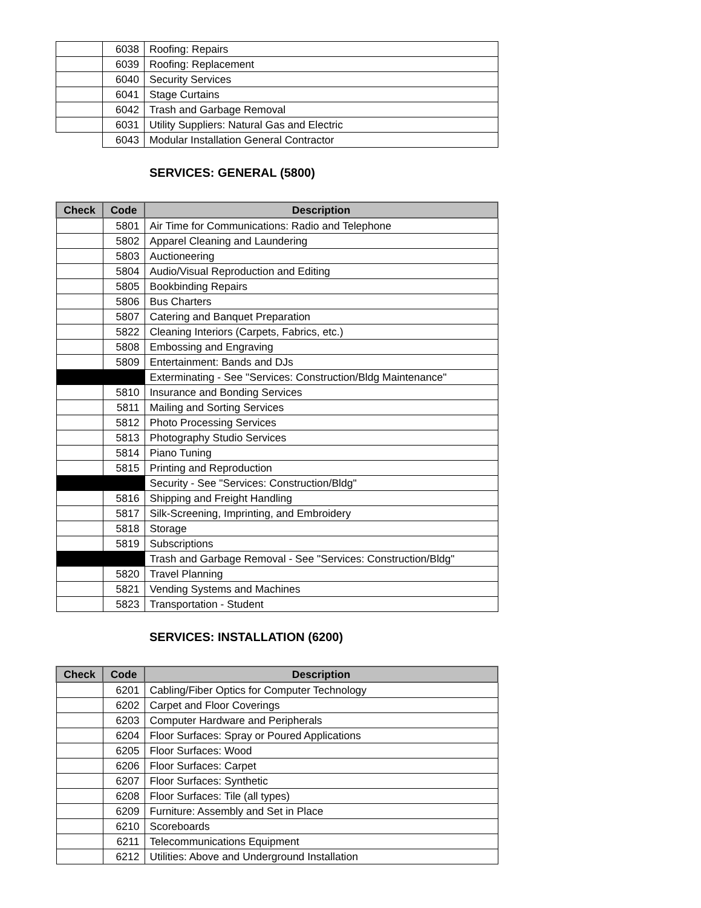| | 6038 | Roofing: Repairs |
| | 6039 | Roofing: Replacement |
| | 6040 | Security Services |
| | 6041 | Stage Curtains |
| | 6042 | Trash and Garbage Removal |
| | 6031 | Utility Suppliers: Natural Gas and Electric |
| | 6043 | Modular Installation General Contractor |
SERVICES: GENERAL (5800)
| Check | Code | Description |
| --- | --- | --- |
| | 5801 | Air Time for Communications: Radio and Telephone |
| | 5802 | Apparel Cleaning and Laundering |
| | 5803 | Auctioneering |
| | 5804 | Audio/Visual Reproduction and Editing |
| | 5805 | Bookbinding Repairs |
| | 5806 | Bus Charters |
| | 5807 | Catering and Banquet Preparation |
| | 5822 | Cleaning Interiors (Carpets, Fabrics, etc.) |
| | 5808 | Embossing and Engraving |
| | 5809 | Entertainment: Bands and DJs |
| | | Exterminating - See "Services: Construction/Bldg Maintenance" |
| | 5810 | Insurance and Bonding Services |
| | 5811 | Mailing and Sorting Services |
| | 5812 | Photo Processing Services |
| | 5813 | Photography Studio Services |
| | 5814 | Piano Tuning |
| | 5815 | Printing and Reproduction |
| | | Security - See "Services: Construction/Bldg" |
| | 5816 | Shipping and Freight Handling |
| | 5817 | Silk-Screening, Imprinting, and Embroidery |
| | 5818 | Storage |
| | 5819 | Subscriptions |
| | | Trash and Garbage Removal - See "Services: Construction/Bldg" |
| | 5820 | Travel Planning |
| | 5821 | Vending Systems and Machines |
| | 5823 | Transportation - Student |
SERVICES: INSTALLATION (6200)
| Check | Code | Description |
| --- | --- | --- |
| | 6201 | Cabling/Fiber Optics for Computer Technology |
| | 6202 | Carpet and Floor Coverings |
| | 6203 | Computer Hardware and Peripherals |
| | 6204 | Floor Surfaces: Spray or Poured Applications |
| | 6205 | Floor Surfaces: Wood |
| | 6206 | Floor Surfaces: Carpet |
| | 6207 | Floor Surfaces: Synthetic |
| | 6208 | Floor Surfaces: Tile (all types) |
| | 6209 | Furniture: Assembly and Set in Place |
| | 6210 | Scoreboards |
| | 6211 | Telecommunications Equipment |
| | 6212 | Utilities: Above and Underground Installation |